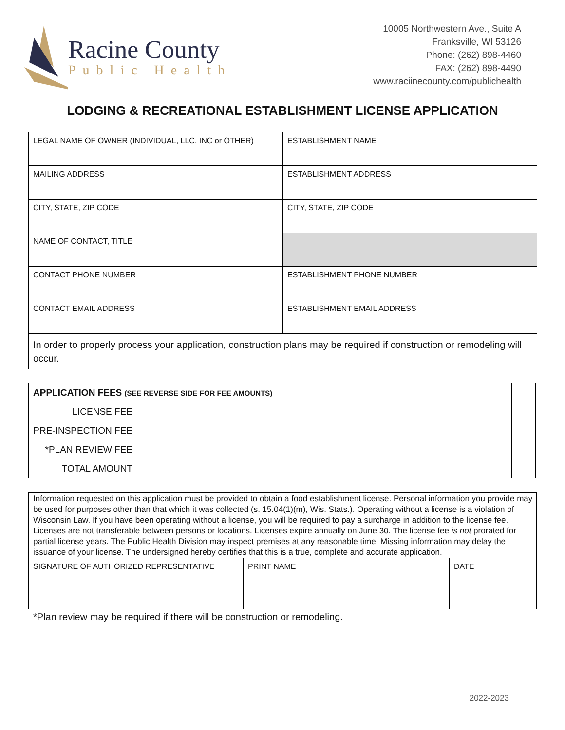Racine County
Public Health
10005 Northwestern Ave., Suite A
Franksville, WI 53126
Phone: (262) 898-4460
FAX: (262) 898-4490
www.raciinecounty.com/publichealth
LODGING & RECREATIONAL ESTABLISHMENT LICENSE APPLICATION
| LEGAL NAME OF OWNER (INDIVIDUAL, LLC, INC or OTHER) | ESTABLISHMENT NAME |
| MAILING ADDRESS | ESTABLISHMENT ADDRESS |
| CITY, STATE, ZIP CODE | CITY, STATE, ZIP CODE |
| NAME OF CONTACT, TITLE | |
| CONTACT PHONE NUMBER | ESTABLISHMENT PHONE NUMBER |
| CONTACT EMAIL ADDRESS | ESTABLISHMENT EMAIL ADDRESS |
| In order to properly process your application, construction plans may be required if construction or remodeling will occur. | |
| APPLICATION FEES (SEE REVERSE SIDE FOR FEE AMOUNTS) | | |
| LICENSE FEE | | |
| PRE-INSPECTION FEE | | |
| *PLAN REVIEW FEE | | |
| TOTAL AMOUNT | | |
Information requested on this application must be provided to obtain a food establishment license. Personal information you provide may be used for purposes other than that which it was collected (s. 15.04(1)(m), Wis. Stats.). Operating without a license is a violation of Wisconsin Law. If you have been operating without a license, you will be required to pay a surcharge in addition to the license fee. Licenses are not transferable between persons or locations. Licenses expire annually on June 30. The license fee is not prorated for partial license years. The Public Health Division may inspect premises at any reasonable time. Missing information may delay the issuance of your license. The undersigned hereby certifies that this is a true, complete and accurate application.
| SIGNATURE OF AUTHORIZED REPRESENTATIVE | PRINT NAME | DATE |
*Plan review may be required if there will be construction or remodeling.
2022-2023